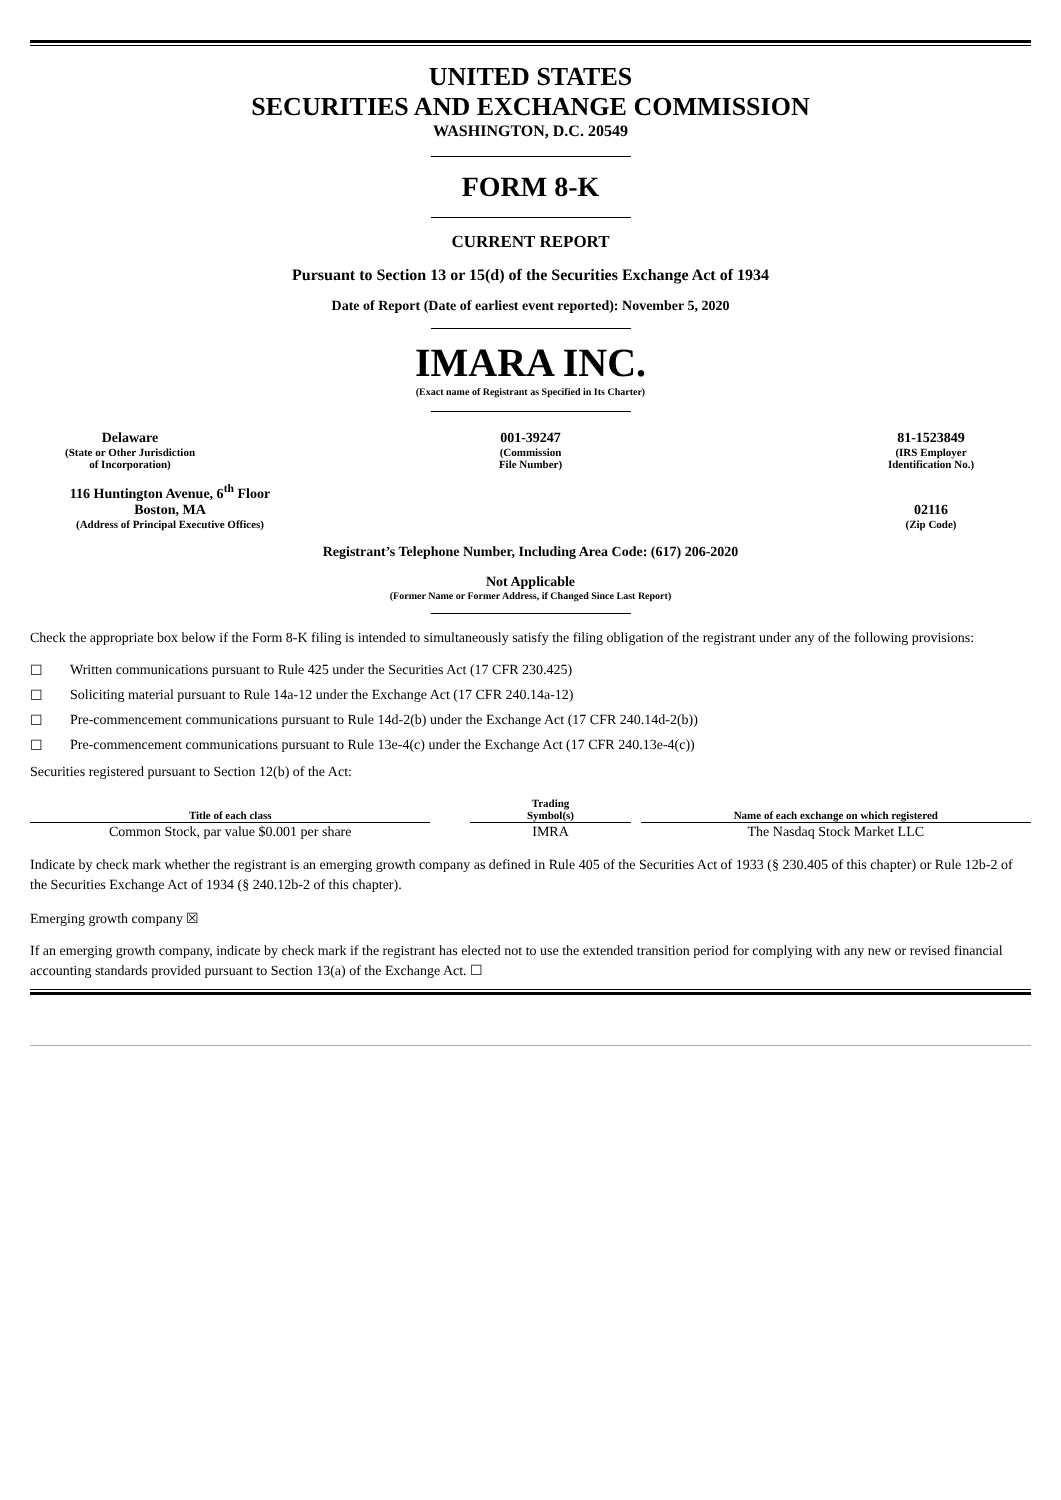UNITED STATES
SECURITIES AND EXCHANGE COMMISSION
WASHINGTON, D.C. 20549
FORM 8-K
CURRENT REPORT
Pursuant to Section 13 or 15(d) of the Securities Exchange Act of 1934
Date of Report (Date of earliest event reported): November 5, 2020
IMARA INC.
(Exact name of Registrant as Specified in Its Charter)
Delaware
(State or Other Jurisdiction
of Incorporation)
001-39247
(Commission
File Number)
81-1523849
(IRS Employer
Identification No.)
116 Huntington Avenue, 6<sup>th</sup> Floor
Boston, MA
(Address of Principal Executive Offices)
02116
(Zip Code)
Registrant’s Telephone Number, Including Area Code: (617) 206-2020
Not Applicable
(Former Name or Former Address, if Changed Since Last Report)
Check the appropriate box below if the Form 8-K filing is intended to simultaneously satisfy the filing obligation of the registrant under any of the following provisions:
☐ Written communications pursuant to Rule 425 under the Securities Act (17 CFR 230.425)
☐ Soliciting material pursuant to Rule 14a-12 under the Exchange Act (17 CFR 240.14a-12)
☐ Pre-commencement communications pursuant to Rule 14d-2(b) under the Exchange Act (17 CFR 240.14d-2(b))
☐ Pre-commencement communications pursuant to Rule 13e-4(c) under the Exchange Act (17 CFR 240.13e-4(c))
Securities registered pursuant to Section 12(b) of the Act:
| Title of each class | | Trading Symbol(s) | | Name of each exchange on which registered |
| --- | --- | --- | --- | --- |
| Common Stock, par value $0.001 per share | | IMRA | | The Nasdaq Stock Market LLC |
Indicate by check mark whether the registrant is an emerging growth company as defined in Rule 405 of the Securities Act of 1933 (§ 230.405 of this chapter) or Rule 12b-2 of the Securities Exchange Act of 1934 (§ 240.12b-2 of this chapter).
Emerging growth company ☒
If an emerging growth company, indicate by check mark if the registrant has elected not to use the extended transition period for complying with any new or revised financial accounting standards provided pursuant to Section 13(a) of the Exchange Act. ☐